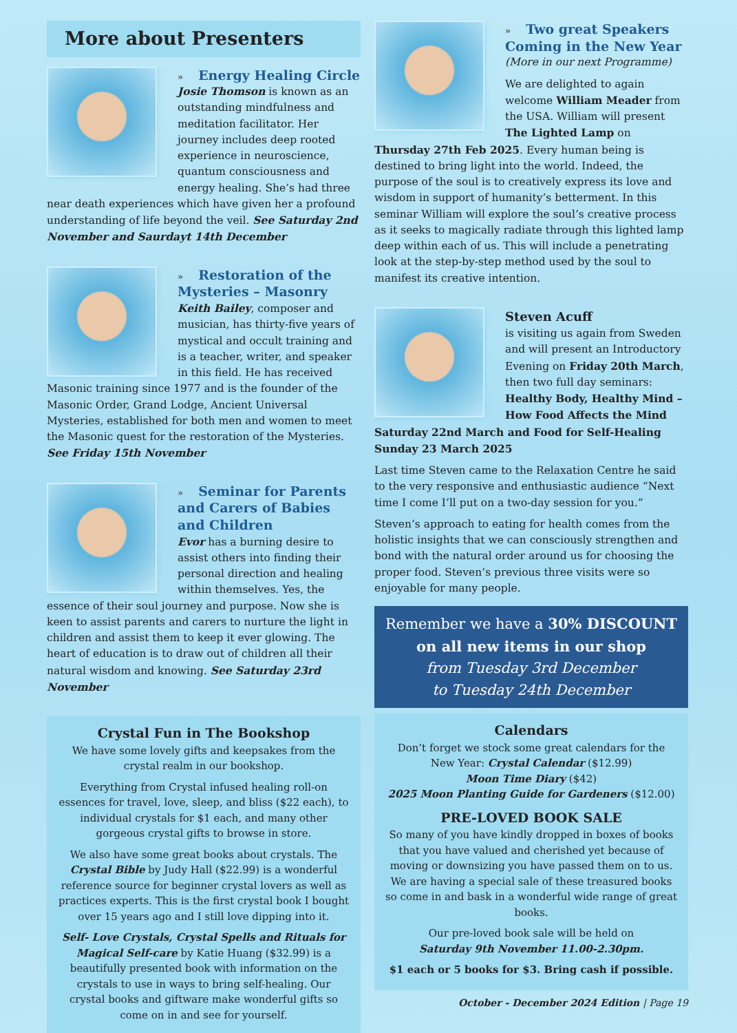More about Presenters
» Energy Healing Circle
Josie Thomson is known as an outstanding mindfulness and meditation facilitator. Her journey includes deep rooted experience in neuroscience, quantum consciousness and energy healing. She’s had three near death experiences which have given her a profound understanding of life beyond the veil. See Saturday 2nd November and Saurdayt 14th December
» Restoration of the Mysteries – Masonry
Keith Bailey, composer and musician, has thirty-five years of mystical and occult training and is a teacher, writer, and speaker in this field. He has received Masonic training since 1977 and is the founder of the Masonic Order, Grand Lodge, Ancient Universal Mysteries, established for both men and women to meet the Masonic quest for the restoration of the Mysteries. See Friday 15th November
» Seminar for Parents and Carers of Babies and Children
Evor has a burning desire to assist others into finding their personal direction and healing within themselves. Yes, the essence of their soul journey and purpose. Now she is keen to assist parents and carers to nurture the light in children and assist them to keep it ever glowing. The heart of education is to draw out of children all their natural wisdom and knowing. See Saturday 23rd November
Crystal Fun in The Bookshop
We have some lovely gifts and keepsakes from the crystal realm in our bookshop.
Everything from Crystal infused healing roll-on essences for travel, love, sleep, and bliss ($22 each), to individual crystals for $1 each, and many other gorgeous crystal gifts to browse in store.
We also have some great books about crystals. The Crystal Bible by Judy Hall ($22.99) is a wonderful reference source for beginner crystal lovers as well as practices experts. This is the first crystal book I bought over 15 years ago and I still love dipping into it.
Self- Love Crystals, Crystal Spells and Rituals for Magical Self-care by Katie Huang ($32.99) is a beautifully presented book with information on the crystals to use in ways to bring self-healing. Our crystal books and giftware make wonderful gifts so come on in and see for yourself.
» Two great Speakers Coming in the New Year
(More in our next Programme)
We are delighted to again welcome William Meader from the USA. William will present The Lighted Lamp on Thursday 27th Feb 2025. Every human being is destined to bring light into the world. Indeed, the purpose of the soul is to creatively express its love and wisdom in support of humanity’s betterment. In this seminar William will explore the soul’s creative process as it seeks to magically radiate through this lighted lamp deep within each of us. This will include a penetrating look at the step-by-step method used by the soul to manifest its creative intention.
Steven Acuff
is visiting us again from Sweden and will present an Introductory Evening on Friday 20th March, then two full day seminars: Healthy Body, Healthy Mind – How Food Affects the Mind Saturday 22nd March and Food for Self-Healing Sunday 23 March 2025
Last time Steven came to the Relaxation Centre he said to the very responsive and enthusiastic audience “Next time I come I’ll put on a two-day session for you.”
Steven’s approach to eating for health comes from the holistic insights that we can consciously strengthen and bond with the natural order around us for choosing the proper food. Steven’s previous three visits were so enjoyable for many people.
Remember we have a 30% DISCOUNT
on all new items in our shop
from Tuesday 3rd December
to Tuesday 24th December
Calendars
Don’t forget we stock some great calendars for the New Year: Crystal Calendar ($12.99)
Moon Time Diary ($42)
2025 Moon Planting Guide for Gardeners ($12.00)
PRE-LOVED BOOK SALE
So many of you have kindly dropped in boxes of books that you have valued and cherished yet because of moving or downsizing you have passed them on to us. We are having a special sale of these treasured books so come in and bask in a wonderful wide range of great books.
Our pre-loved book sale will be held on
Saturday 9th November 11.00-2.30pm.
$1 each or 5 books for $3. Bring cash if possible.
October - December 2024 Edition | Page 19